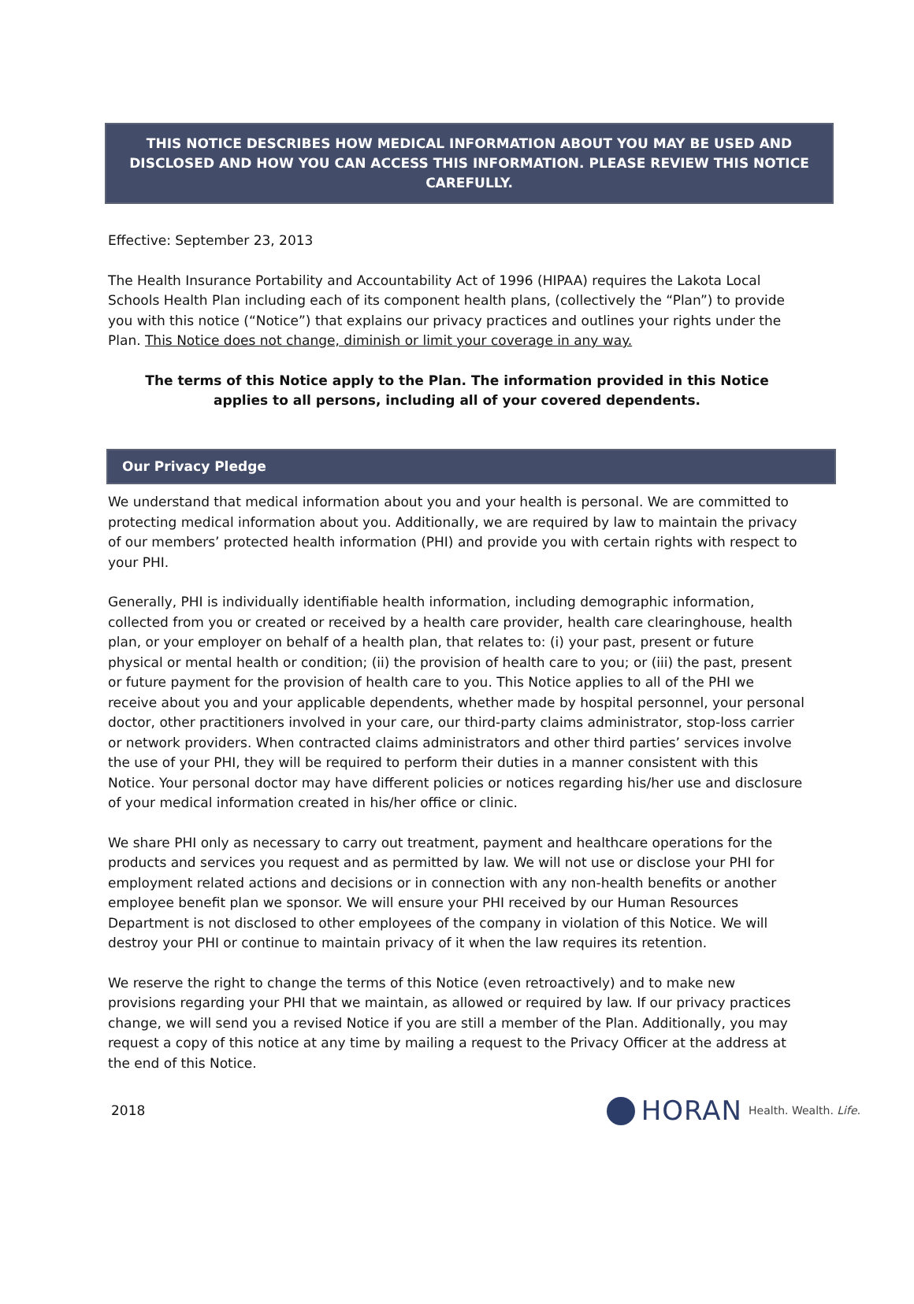THIS NOTICE DESCRIBES HOW MEDICAL INFORMATION ABOUT YOU MAY BE USED AND DISCLOSED AND HOW YOU CAN ACCESS THIS INFORMATION. PLEASE REVIEW THIS NOTICE CAREFULLY.
Effective: September 23, 2013
The Health Insurance Portability and Accountability Act of 1996 (HIPAA) requires the Lakota Local Schools Health Plan including each of its component health plans, (collectively the “Plan”) to provide you with this notice (“Notice”) that explains our privacy practices and outlines your rights under the Plan. This Notice does not change, diminish or limit your coverage in any way.
The terms of this Notice apply to the Plan. The information provided in this Notice applies to all persons, including all of your covered dependents.
Our Privacy Pledge
We understand that medical information about you and your health is personal. We are committed to protecting medical information about you. Additionally, we are required by law to maintain the privacy of our members’ protected health information (PHI) and provide you with certain rights with respect to your PHI.
Generally, PHI is individually identifiable health information, including demographic information, collected from you or created or received by a health care provider, health care clearinghouse, health plan, or your employer on behalf of a health plan, that relates to: (i) your past, present or future physical or mental health or condition; (ii) the provision of health care to you; or (iii) the past, present or future payment for the provision of health care to you. This Notice applies to all of the PHI we receive about you and your applicable dependents, whether made by hospital personnel, your personal doctor, other practitioners involved in your care, our third-party claims administrator, stop-loss carrier or network providers. When contracted claims administrators and other third parties’ services involve the use of your PHI, they will be required to perform their duties in a manner consistent with this Notice. Your personal doctor may have different policies or notices regarding his/her use and disclosure of your medical information created in his/her office or clinic.
We share PHI only as necessary to carry out treatment, payment and healthcare operations for the products and services you request and as permitted by law. We will not use or disclose your PHI for employment related actions and decisions or in connection with any non-health benefits or another employee benefit plan we sponsor. We will ensure your PHI received by our Human Resources Department is not disclosed to other employees of the company in violation of this Notice. We will destroy your PHI or continue to maintain privacy of it when the law requires its retention.
We reserve the right to change the terms of this Notice (even retroactively) and to make new provisions regarding your PHI that we maintain, as allowed or required by law. If our privacy practices change, we will send you a revised Notice if you are still a member of the Plan. Additionally, you may request a copy of this notice at any time by mailing a request to the Privacy Officer at the address at the end of this Notice.
2018
HORAN Health. Wealth. Life.